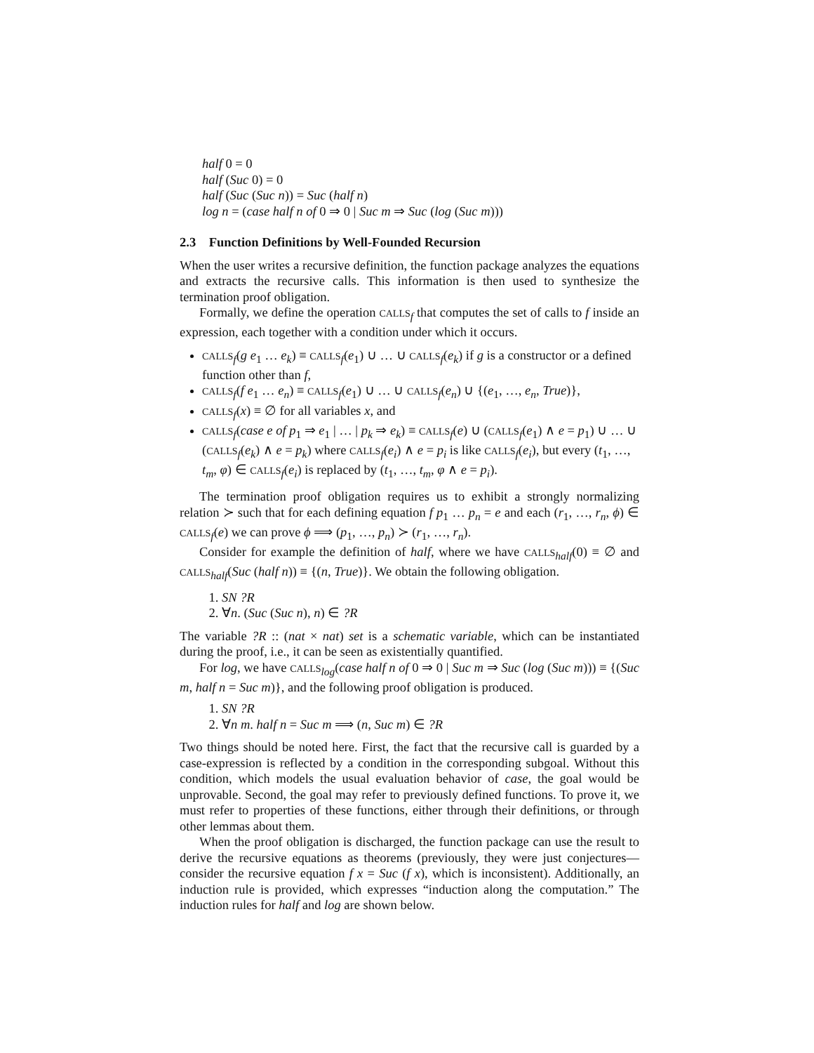half 0 = 0
half (Suc 0) = 0
half (Suc (Suc n)) = Suc (half n)
log n = (case half n of 0 ⇒ 0 | Suc m ⇒ Suc (log (Suc m)))
2.3 Function Definitions by Well-Founded Recursion
When the user writes a recursive definition, the function package analyzes the equations and extracts the recursive calls. This information is then used to synthesize the termination proof obligation.
Formally, we define the operation CALLS<sub>f</sub> that computes the set of calls to f inside an expression, each together with a condition under which it occurs.
CALLS<sub>f</sub>(g e<sub>1</sub> … e<sub>k</sub>) ≡ CALLS<sub>f</sub>(e<sub>1</sub>) ∪ … ∪ CALLS<sub>f</sub>(e<sub>k</sub>) if g is a constructor or a defined function other than f,
CALLS<sub>f</sub>(f e<sub>1</sub> … e<sub>n</sub>) ≡ CALLS<sub>f</sub>(e<sub>1</sub>) ∪ … ∪ CALLS<sub>f</sub>(e<sub>n</sub>) ∪ {(e<sub>1</sub>, …, e<sub>n</sub>, True)},
CALLS<sub>f</sub>(x) ≡ ∅ for all variables x, and
CALLS<sub>f</sub>(case e of p<sub>1</sub> ⇒ e<sub>1</sub> | … | p<sub>k</sub> ⇒ e<sub>k</sub>) ≡ CALLS<sub>f</sub>(e) ∪ (CALLS<sub>f</sub>(e<sub>1</sub>) ∧ e = p<sub>1</sub>) ∪ … ∪ (CALLS<sub>f</sub>(e<sub>k</sub>) ∧ e = p<sub>k</sub>) where CALLS<sub>f</sub>(e<sub>i</sub>) ∧ e = p<sub>i</sub> is like CALLS<sub>f</sub>(e<sub>i</sub>), but every (t<sub>1</sub>, …, t<sub>m</sub>, φ) ∈ CALLS<sub>f</sub>(e<sub>i</sub>) is replaced by (t<sub>1</sub>, …, t<sub>m</sub>, φ ∧ e = p<sub>i</sub>).
The termination proof obligation requires us to exhibit a strongly normalizing relation ≻ such that for each defining equation f p<sub>1</sub> … p<sub>n</sub> = e and each (r<sub>1</sub>, …, r<sub>n</sub>, ϕ) ∈ CALLS<sub>f</sub>(e) we can prove ϕ ⟹ (p<sub>1</sub>, …, p<sub>n</sub>) ≻ (r<sub>1</sub>, …, r<sub>n</sub>).
Consider for example the definition of half, where we have CALLS<sub>half</sub>(0) ≡ ∅ and CALLS<sub>half</sub>(Suc (half n)) ≡ {(n, True)}. We obtain the following obligation.
1. SN ?R
2. ∀n. (Suc (Suc n), n) ∈ ?R
The variable ?R :: (nat × nat) set is a schematic variable, which can be instantiated during the proof, i.e., it can be seen as existentially quantified.
For log, we have CALLS<sub>log</sub>(case half n of 0 ⇒ 0 | Suc m ⇒ Suc (log (Suc m))) ≡ {(Suc m, half n = Suc m)}, and the following proof obligation is produced.
1. SN ?R
2. ∀n m. half n = Suc m ⟹ (n, Suc m) ∈ ?R
Two things should be noted here. First, the fact that the recursive call is guarded by a case-expression is reflected by a condition in the corresponding subgoal. Without this condition, which models the usual evaluation behavior of case, the goal would be unprovable. Second, the goal may refer to previously defined functions. To prove it, we must refer to properties of these functions, either through their definitions, or through other lemmas about them.
When the proof obligation is discharged, the function package can use the result to derive the recursive equations as theorems (previously, they were just conjectures—consider the recursive equation f x = Suc (f x), which is inconsistent). Additionally, an induction rule is provided, which expresses “induction along the computation.” The induction rules for half and log are shown below.